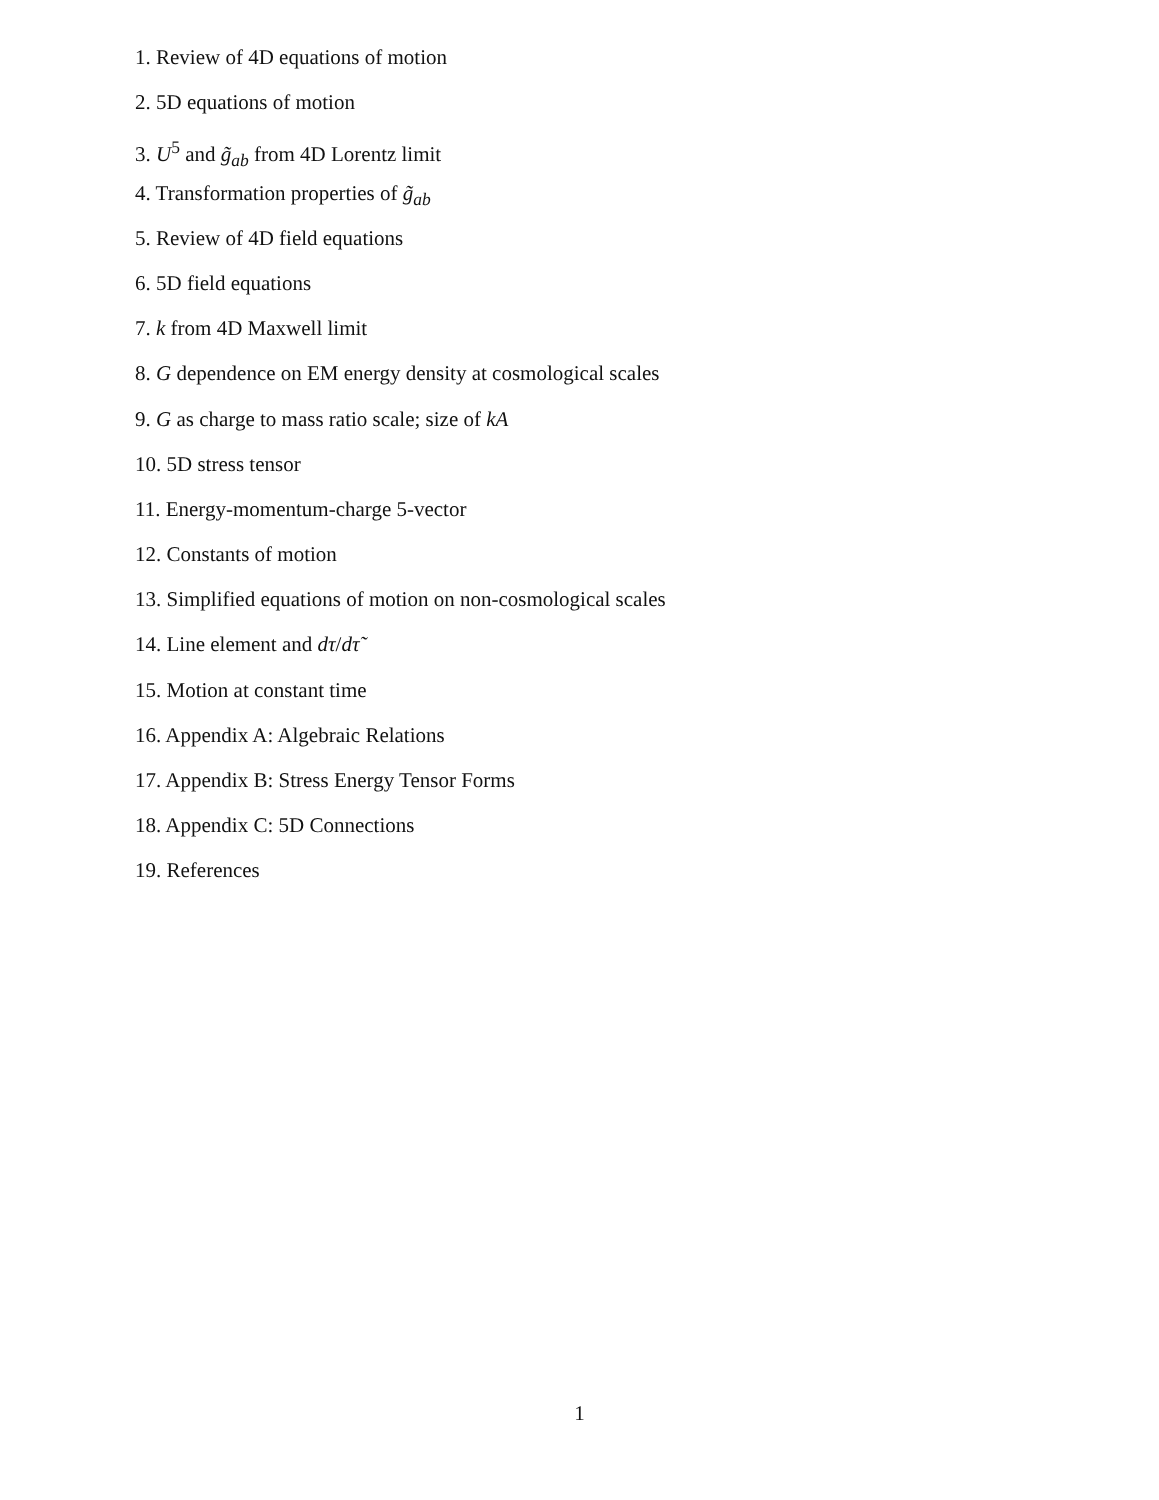1. Review of 4D equations of motion
2. 5D equations of motion
3. U<sup>5</sup> and g̃<sub>ab</sub> from 4D Lorentz limit
4. Transformation properties of g̃<sub>ab</sub>
5. Review of 4D field equations
6. 5D field equations
7. k from 4D Maxwell limit
8. G dependence on EM energy density at cosmological scales
9. G as charge to mass ratio scale; size of kA
10. 5D stress tensor
11. Energy-momentum-charge 5-vector
12. Constants of motion
13. Simplified equations of motion on non-cosmological scales
14. Line element and dτ/dτ̃
15. Motion at constant time
16. Appendix A: Algebraic Relations
17. Appendix B: Stress Energy Tensor Forms
18. Appendix C: 5D Connections
19. References
1